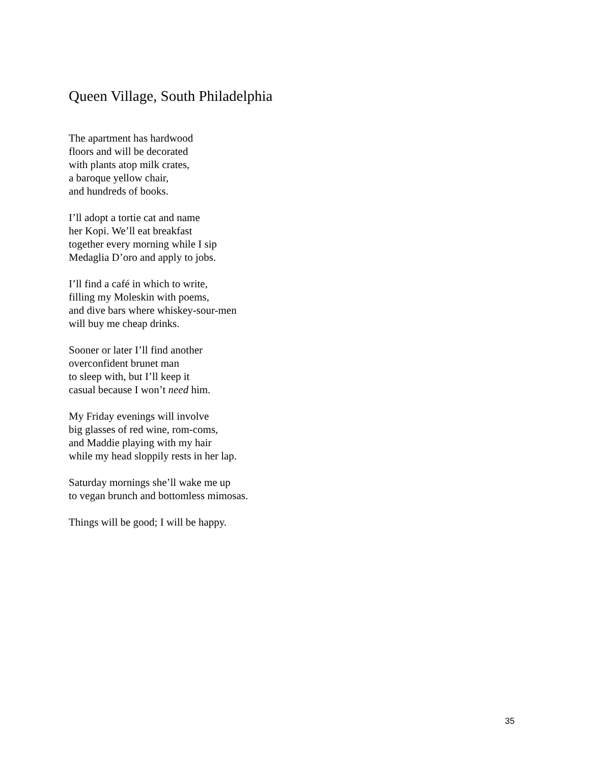Queen Village, South Philadelphia
The apartment has hardwood
floors and will be decorated
with plants atop milk crates,
a baroque yellow chair,
and hundreds of books.
I’ll adopt a tortie cat and name
her Kopi. We’ll eat breakfast
together every morning while I sip
Medaglia D’oro and apply to jobs.
I’ll find a café in which to write,
filling my Moleskin with poems,
and dive bars where whiskey-sour-men
will buy me cheap drinks.
Sooner or later I’ll find another
overconfident brunet man
to sleep with, but I’ll keep it
casual because I won’t need him.
My Friday evenings will involve
big glasses of red wine, rom-coms,
and Maddie playing with my hair
while my head sloppily rests in her lap.
Saturday mornings she’ll wake me up
to vegan brunch and bottomless mimosas.
Things will be good; I will be happy.
35